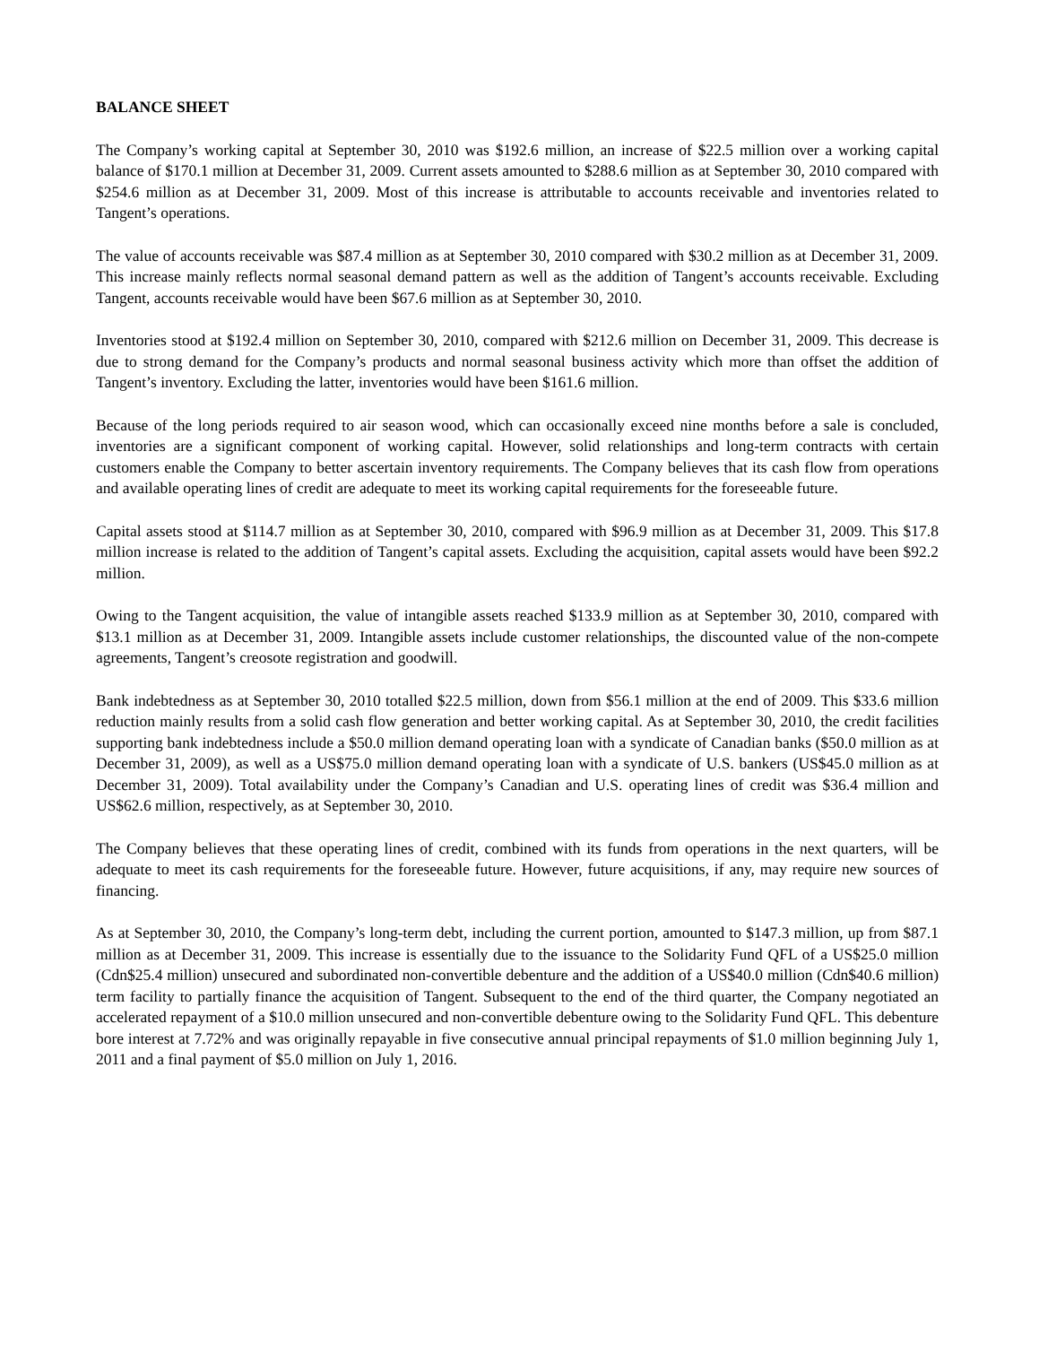BALANCE SHEET
The Company’s working capital at September 30, 2010 was $192.6 million, an increase of $22.5 million over a working capital balance of $170.1 million at December 31, 2009. Current assets amounted to $288.6 million as at September 30, 2010 compared with $254.6 million as at December 31, 2009. Most of this increase is attributable to accounts receivable and inventories related to Tangent’s operations.
The value of accounts receivable was $87.4 million as at September 30, 2010 compared with $30.2 million as at December 31, 2009. This increase mainly reflects normal seasonal demand pattern as well as the addition of Tangent’s accounts receivable. Excluding Tangent, accounts receivable would have been $67.6 million as at September 30, 2010.
Inventories stood at $192.4 million on September 30, 2010, compared with $212.6 million on December 31, 2009. This decrease is due to strong demand for the Company’s products and normal seasonal business activity which more than offset the addition of Tangent’s inventory. Excluding the latter, inventories would have been $161.6 million.
Because of the long periods required to air season wood, which can occasionally exceed nine months before a sale is concluded, inventories are a significant component of working capital. However, solid relationships and long-term contracts with certain customers enable the Company to better ascertain inventory requirements. The Company believes that its cash flow from operations and available operating lines of credit are adequate to meet its working capital requirements for the foreseeable future.
Capital assets stood at $114.7 million as at September 30, 2010, compared with $96.9 million as at December 31, 2009. This $17.8 million increase is related to the addition of Tangent’s capital assets. Excluding the acquisition, capital assets would have been $92.2 million.
Owing to the Tangent acquisition, the value of intangible assets reached $133.9 million as at September 30, 2010, compared with $13.1 million as at December 31, 2009. Intangible assets include customer relationships, the discounted value of the non-compete agreements, Tangent’s creosote registration and goodwill.
Bank indebtedness as at September 30, 2010 totalled $22.5 million, down from $56.1 million at the end of 2009. This $33.6 million reduction mainly results from a solid cash flow generation and better working capital. As at September 30, 2010, the credit facilities supporting bank indebtedness include a $50.0 million demand operating loan with a syndicate of Canadian banks ($50.0 million as at December 31, 2009), as well as a US$75.0 million demand operating loan with a syndicate of U.S. bankers (US$45.0 million as at December 31, 2009). Total availability under the Company’s Canadian and U.S. operating lines of credit was $36.4 million and US$62.6 million, respectively, as at September 30, 2010.
The Company believes that these operating lines of credit, combined with its funds from operations in the next quarters, will be adequate to meet its cash requirements for the foreseeable future. However, future acquisitions, if any, may require new sources of financing.
As at September 30, 2010, the Company’s long-term debt, including the current portion, amounted to $147.3 million, up from $87.1 million as at December 31, 2009. This increase is essentially due to the issuance to the Solidarity Fund QFL of a US$25.0 million (Cdn$25.4 million) unsecured and subordinated non-convertible debenture and the addition of a US$40.0 million (Cdn$40.6 million) term facility to partially finance the acquisition of Tangent. Subsequent to the end of the third quarter, the Company negotiated an accelerated repayment of a $10.0 million unsecured and non-convertible debenture owing to the Solidarity Fund QFL. This debenture bore interest at 7.72% and was originally repayable in five consecutive annual principal repayments of $1.0 million beginning July 1, 2011 and a final payment of $5.0 million on July 1, 2016.